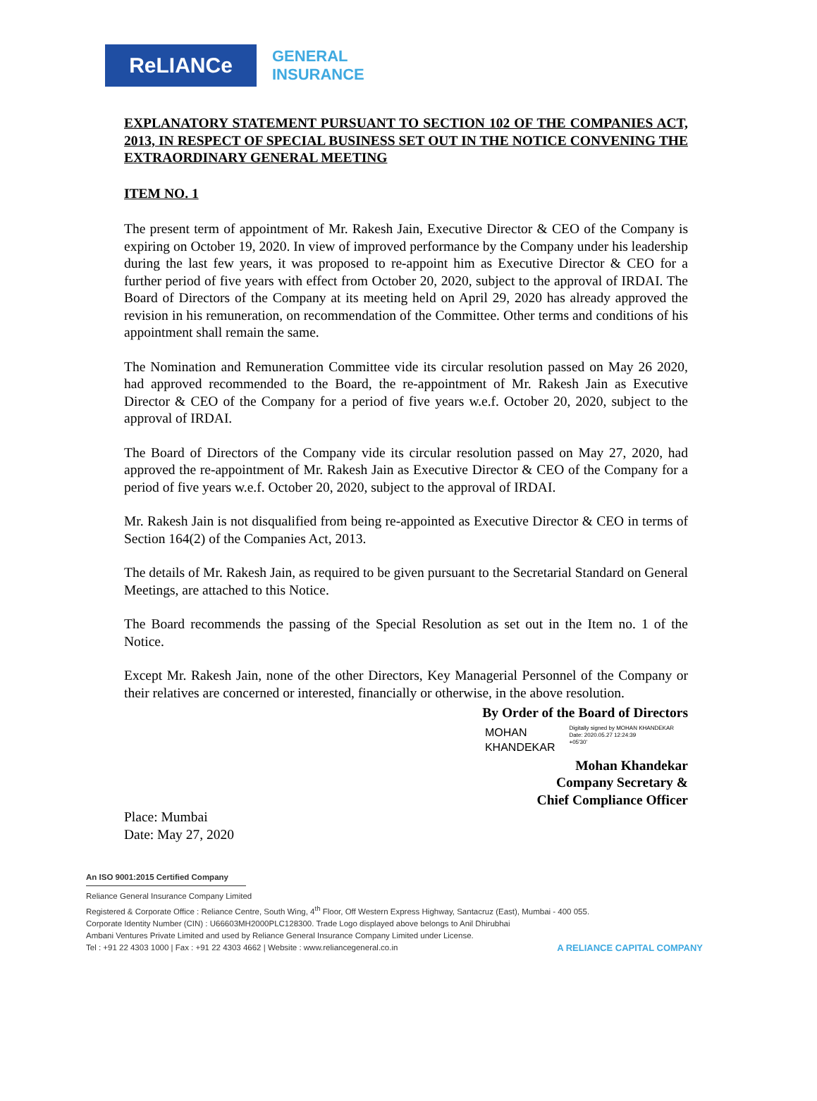ReLIANCe
GENERAL
INSURANCE
EXPLANATORY STATEMENT PURSUANT TO SECTION 102 OF THE COMPANIES ACT, 2013, IN RESPECT OF SPECIAL BUSINESS SET OUT IN THE NOTICE CONVENING THE EXTRAORDINARY GENERAL MEETING
ITEM NO. 1
The present term of appointment of Mr. Rakesh Jain, Executive Director & CEO of the Company is expiring on October 19, 2020. In view of improved performance by the Company under his leadership during the last few years, it was proposed to re-appoint him as Executive Director & CEO for a further period of five years with effect from October 20, 2020, subject to the approval of IRDAI. The Board of Directors of the Company at its meeting held on April 29, 2020 has already approved the revision in his remuneration, on recommendation of the Committee. Other terms and conditions of his appointment shall remain the same.
The Nomination and Remuneration Committee vide its circular resolution passed on May 26 2020, had approved recommended to the Board, the re-appointment of Mr. Rakesh Jain as Executive Director & CEO of the Company for a period of five years w.e.f. October 20, 2020, subject to the approval of IRDAI.
The Board of Directors of the Company vide its circular resolution passed on May 27, 2020, had approved the re-appointment of Mr. Rakesh Jain as Executive Director & CEO of the Company for a period of five years w.e.f. October 20, 2020, subject to the approval of IRDAI.
Mr. Rakesh Jain is not disqualified from being re-appointed as Executive Director & CEO in terms of Section 164(2) of the Companies Act, 2013.
The details of Mr. Rakesh Jain, as required to be given pursuant to the Secretarial Standard on General Meetings, are attached to this Notice.
The Board recommends the passing of the Special Resolution as set out in the Item no. 1 of the Notice.
Except Mr. Rakesh Jain, none of the other Directors, Key Managerial Personnel of the Company or their relatives are concerned or interested, financially or otherwise, in the above resolution.
By Order of the Board of Directors
MOHAN
KHANDEKAR
Digitally signed by MOHAN KHANDEKAR
Date: 2020.05.27 12:24:39
+05'30'
Mohan Khandekar
Company Secretary &
Chief Compliance Officer
Place: Mumbai
Date: May 27, 2020
An ISO 9001:2015 Certified Company
Reliance General Insurance Company Limited
Registered & Corporate Office : Reliance Centre, South Wing, 4<sup>th</sup> Floor, Off Western Express Highway, Santacruz (East), Mumbai - 400 055.
Corporate Identity Number (CIN) : U66603MH2000PLC128300. Trade Logo displayed above belongs to Anil Dhirubhai
Ambani Ventures Private Limited and used by Reliance General Insurance Company Limited under License.
Tel : +91 22 4303 1000 | Fax : +91 22 4303 4662 | Website : www.reliancegeneral.co.in
A RELIANCE CAPITAL COMPANY